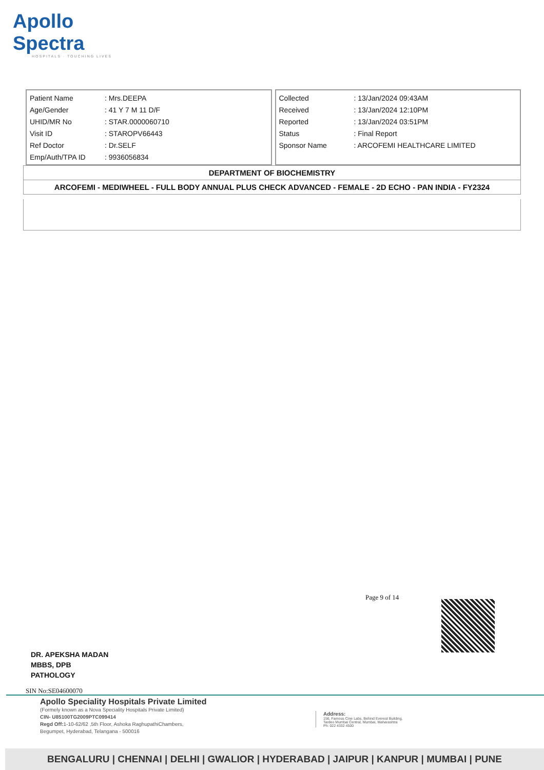Apollo Spectra
HOSPITALS · TOUCHING LIVES
| Patient Name | : Mrs.DEEPA |
| Age/Gender | : 41 Y 7 M 11 D/F |
| UHID/MR No | : STAR.0000060710 |
| Visit ID | : STAROPV66443 |
| Ref Doctor | : Dr.SELF |
| Emp/Auth/TPA ID | : 9936056834 |
| Collected | : 13/Jan/2024 09:43AM |
| Received | : 13/Jan/2024 12:10PM |
| Reported | : 13/Jan/2024 03:51PM |
| Status | : Final Report |
| Sponsor Name | : ARCOFEMI HEALTHCARE LIMITED |
DEPARTMENT OF BIOCHEMISTRY
ARCOFEMI - MEDIWHEEL - FULL BODY ANNUAL PLUS CHECK ADVANCED - FEMALE - 2D ECHO - PAN INDIA - FY2324
Page 9 of 14
DR. APEKSHA MADAN
MBBS, DPB
PATHOLOGY
SIN No:SE04600070
Apollo Speciality Hospitals Private Limited
(Formely known as a Nova Speciality Hospitals Private Limited)
CIN- U85100TG2009PTC099414
Regd Off: 1-10-62/62 ,5th Floor, Ashoka RaghupathiChambers,
Begumpet, Hyderabad, Telangana - 500016
Address:
156, Famous Cine Labs, Behind Everest Building,
Tardeo Mumbai Central, Mumbai, Maharashtra
Ph: 022 4332 4500
BENGALURU | CHENNAI | DELHI | GWALIOR | HYDERABAD | JAIPUR | KANPUR | MUMBAI | PUNE